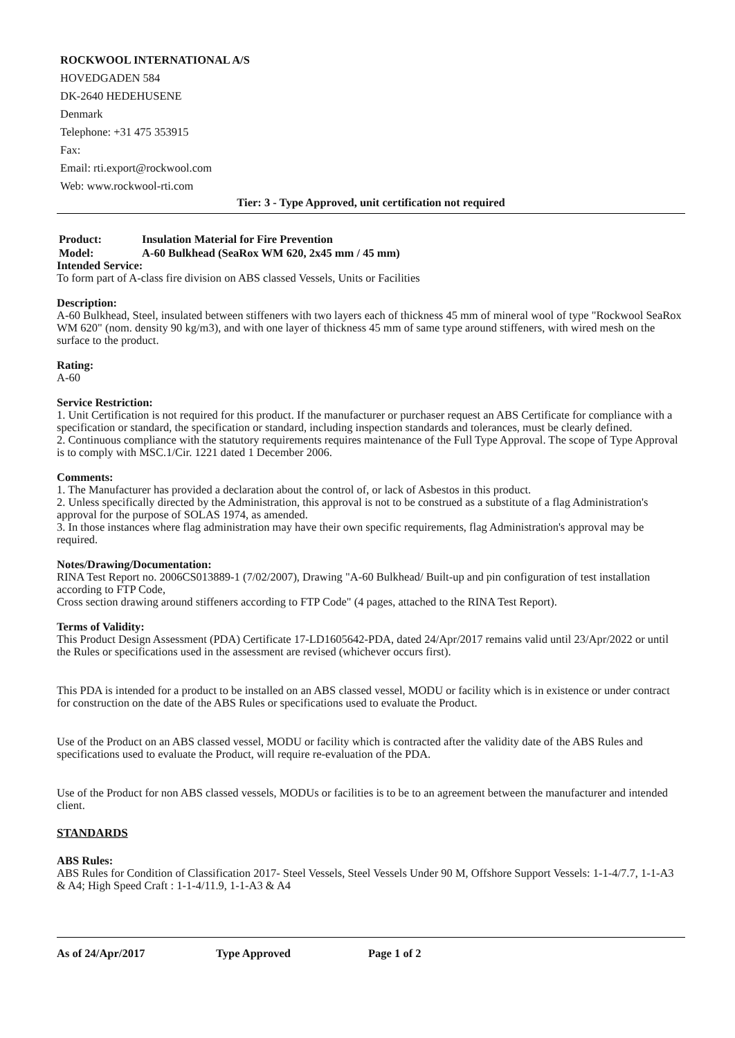ROCKWOOL INTERNATIONAL A/S
HOVEDGADEN 584
DK-2640 HEDEHUSENE
Denmark
Telephone: +31 475 353915
Fax:
Email: rti.export@rockwool.com
Web: www.rockwool-rti.com
Tier: 3 - Type Approved, unit certification not required
Product: Insulation Material for Fire Prevention
Model: A-60 Bulkhead (SeaRox WM 620, 2x45 mm / 45 mm)
Intended Service:
To form part of A-class fire division on ABS classed Vessels, Units or Facilities
Description:
A-60 Bulkhead, Steel, insulated between stiffeners with two layers each of thickness 45 mm of mineral wool of type "Rockwool SeaRox WM 620" (nom. density 90 kg/m3), and with one layer of thickness 45 mm of same type around stiffeners, with wired mesh on the surface to the product.
Rating:
A-60
Service Restriction:
1. Unit Certification is not required for this product. If the manufacturer or purchaser request an ABS Certificate for compliance with a specification or standard, the specification or standard, including inspection standards and tolerances, must be clearly defined.
2. Continuous compliance with the statutory requirements requires maintenance of the Full Type Approval. The scope of Type Approval is to comply with MSC.1/Cir. 1221 dated 1 December 2006.
Comments:
1. The Manufacturer has provided a declaration about the control of, or lack of Asbestos in this product.
2. Unless specifically directed by the Administration, this approval is not to be construed as a substitute of a flag Administration's approval for the purpose of SOLAS 1974, as amended.
3. In those instances where flag administration may have their own specific requirements, flag Administration's approval may be required.
Notes/Drawing/Documentation:
RINA Test Report no. 2006CS013889-1 (7/02/2007), Drawing "A-60 Bulkhead/ Built-up and pin configuration of test installation according to FTP Code,
Cross section drawing around stiffeners according to FTP Code" (4 pages, attached to the RINA Test Report).
Terms of Validity:
This Product Design Assessment (PDA) Certificate 17-LD1605642-PDA, dated 24/Apr/2017 remains valid until 23/Apr/2022 or until the Rules or specifications used in the assessment are revised (whichever occurs first).
This PDA is intended for a product to be installed on an ABS classed vessel, MODU or facility which is in existence or under contract for construction on the date of the ABS Rules or specifications used to evaluate the Product.
Use of the Product on an ABS classed vessel, MODU or facility which is contracted after the validity date of the ABS Rules and specifications used to evaluate the Product, will require re-evaluation of the PDA.
Use of the Product for non ABS classed vessels, MODUs or facilities is to be to an agreement between the manufacturer and intended client.
STANDARDS
ABS Rules:
ABS Rules for Condition of Classification 2017- Steel Vessels, Steel Vessels Under 90 M, Offshore Support Vessels: 1-1-4/7.7, 1-1-A3 & A4; High Speed Craft : 1-1-4/11.9, 1-1-A3 & A4
As of 24/Apr/2017 Type Approved Page 1 of 2